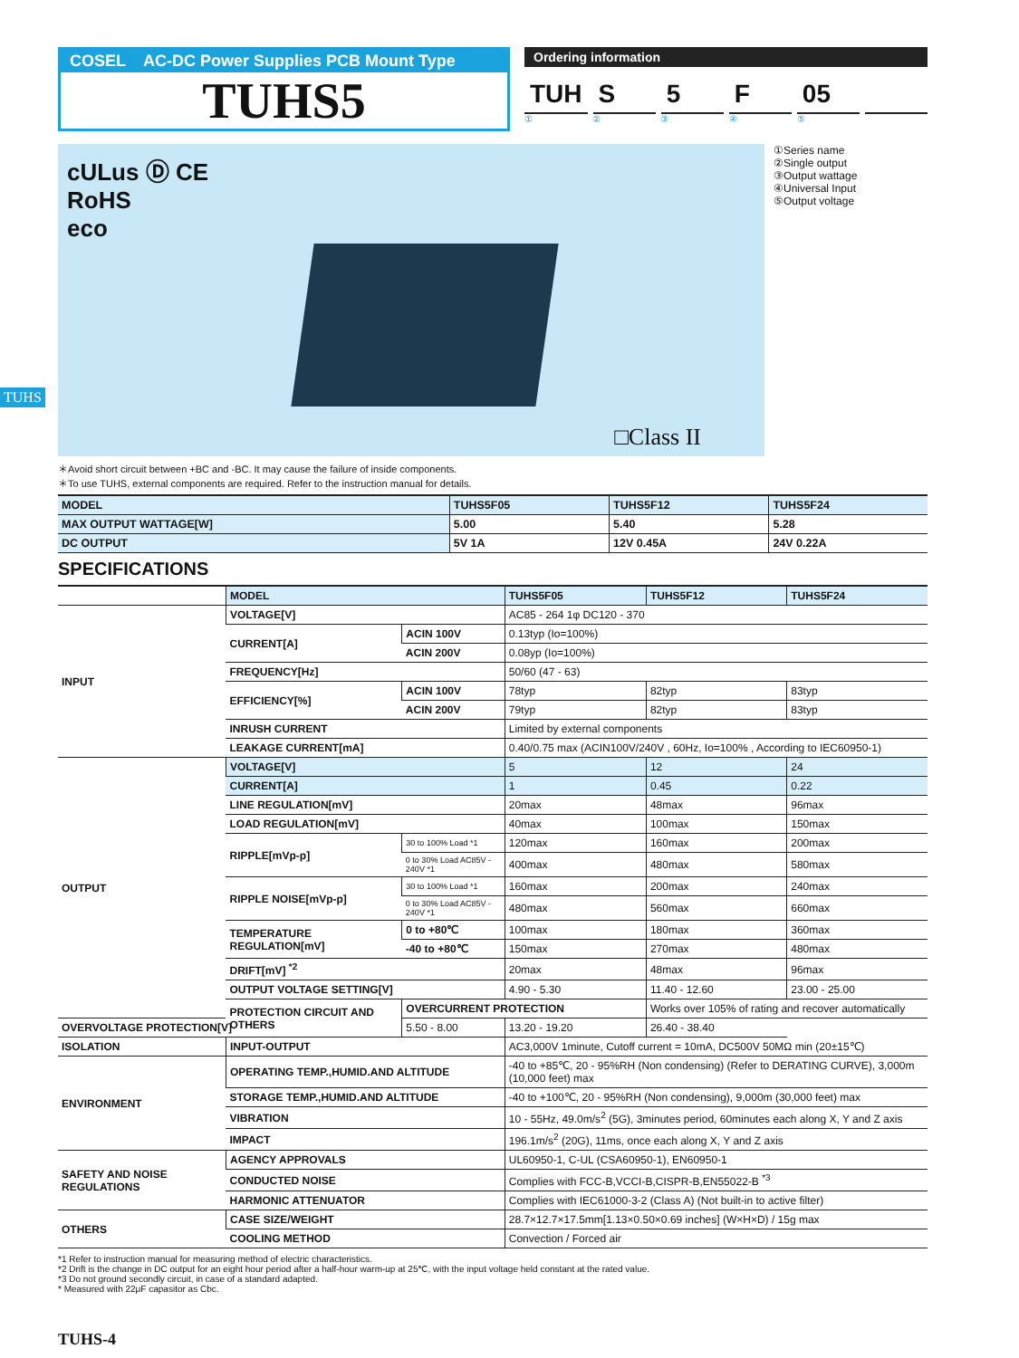TUHS
COSEL AC-DC Power Supplies PCB Mount Type
TUHS5
Ordering information
TUH S 5 F 05
① ② ③ ④ ⑤
cULus Ⓓ CE
RoHS
eco
□Class II
①Series name
②Single output
③Output wattage
④Universal Input
⑤Output voltage
＊Avoid short circuit between +BC and -BC. It may cause the failure of inside components.
＊To use TUHS, external components are required. Refer to the instruction manual for details.
| MODEL | TUHS5F05 | TUHS5F12 | TUHS5F24 |
| MAX OUTPUT WATTAGE[W] | 5.00 | 5.40 | 5.28 |
| DC OUTPUT | 5V 1A | 12V 0.45A | 24V 0.22A |
SPECIFICATIONS
| | MODEL | | TUHS5F05 | TUHS5F12 | TUHS5F24 |
| INPUT | VOLTAGE[V] | | AC85 - 264 1φ DC120 - 370 | | |
| | CURRENT[A] | ACIN 100V | 0.13typ (Io=100%) | | |
| | | ACIN 200V | 0.08yp (Io=100%) | | |
| | FREQUENCY[Hz] | | 50/60 (47 - 63) | | |
| | EFFICIENCY[%] | ACIN 100V | 78typ | 82typ | 83typ |
| | | ACIN 200V | 79typ | 82typ | 83typ |
| | INRUSH CURRENT | | Limited by external components | | |
| | LEAKAGE CURRENT[mA] | | 0.40/0.75 max (ACIN100V/240V , 60Hz, Io=100% , According to IEC60950-1) | | |
| OUTPUT | VOLTAGE[V] | | 5 | 12 | 24 |
| | CURRENT[A] | | 1 | 0.45 | 0.22 |
| | LINE REGULATION[mV] | | 20max | 48max | 96max |
| | LOAD REGULATION[mV] | | 40max | 100max | 150max |
| | RIPPLE[mVp-p] | 30 to 100% Load *1 | 120max | 160max | 200max |
| | | 0 to 30% Load AC85V - 240V *1 | 400max | 480max | 580max |
| | RIPPLE NOISE[mVp-p] | 30 to 100% Load *1 | 160max | 200max | 240max |
| | | 0 to 30% Load AC85V - 240V *1 | 480max | 560max | 660max |
| | TEMPERATURE REGULATION[mV] | 0 to +80℃ | 100max | 180max | 360max |
| | | -40 to +80℃ | 150max | 270max | 480max |
| | DRIFT[mV] <sup>*2</sup> | | 20max | 48max | 96max |
| | OUTPUT VOLTAGE SETTING[V] | | 4.90 - 5.30 | 11.40 - 12.60 | 23.00 - 25.00 |
| | PROTECTION CIRCUIT AND OTHERS | OVERCURRENT PROTECTION | | Works over 105% of rating and recover automatically | |
| OVERVOLTAGE PROTECTION[V] | | 5.50 - 8.00 | 13.20 - 19.20 | 26.40 - 38.40 | |
| ISOLATION | INPUT-OUTPUT | | AC3,000V 1minute, Cutoff current = 10mA, DC500V 50MΩ min (20±15℃) | | |
| ENVIRONMENT | OPERATING TEMP.,HUMID.AND ALTITUDE | | -40 to +85℃, 20 - 95%RH (Non condensing) (Refer to DERATING CURVE), 3,000m (10,000 feet) max | | |
| | STORAGE TEMP.,HUMID.AND ALTITUDE | | -40 to +100℃, 20 - 95%RH (Non condensing), 9,000m (30,000 feet) max | | |
| | VIBRATION | | 10 - 55Hz, 49.0m/s<sup>2</sup> (5G), 3minutes period, 60minutes each along X, Y and Z axis | | |
| | IMPACT | | 196.1m/s<sup>2</sup> (20G), 11ms, once each along X, Y and Z axis | | |
| SAFETY AND NOISE REGULATIONS | AGENCY APPROVALS | | UL60950-1, C-UL (CSA60950-1), EN60950-1 | | |
| | CONDUCTED NOISE | | Complies with FCC-B,VCCI-B,CISPR-B,EN55022-B <sup>*3</sup> | | |
| | HARMONIC ATTENUATOR | | Complies with IEC61000-3-2 (Class A) (Not built-in to active filter) | | |
| OTHERS | CASE SIZE/WEIGHT | | 28.7×12.7×17.5mm[1.13×0.50×0.69 inches] (W×H×D) / 15g max | | |
| | COOLING METHOD | | Convection / Forced air | | |
*1 Refer to instruction manual for measuring method of electric characteristics.
*2 Drift is the change in DC output for an eight hour period after a half-hour warm-up at 25℃, with the input voltage held constant at the rated value.
*3 Do not ground secondly circuit, in case of a standard adapted.
* Measured with 22μF capasitor as Cbc.
TUHS-4